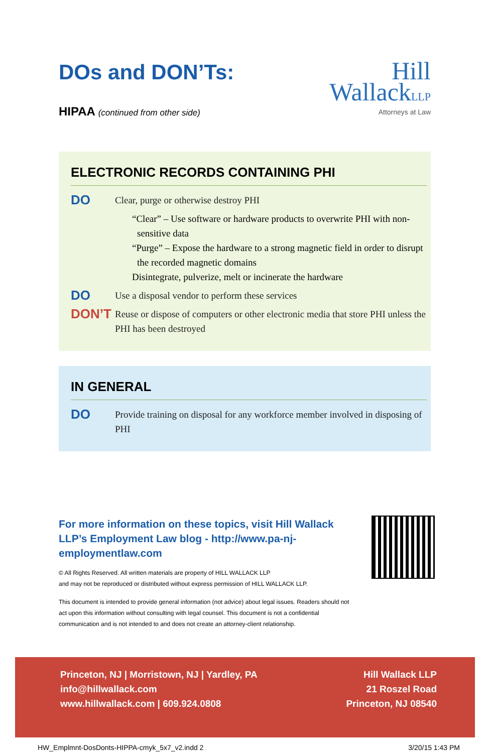DOs and DON’Ts:
HIPAA (continued from other side)
Hill
WallackLLP
Attorneys at Law
ELECTRONIC RECORDS CONTAINING PHI
DO
Clear, purge or otherwise destroy PHI
“Clear” – Use software or hardware products to overwrite PHI with non-sensitive data
“Purge” – Expose the hardware to a strong magnetic field in order to disrupt the recorded magnetic domains
Disintegrate, pulverize, melt or incinerate the hardware
DO
Use a disposal vendor to perform these services
DON’T
Reuse or dispose of computers or other electronic media that store PHI unless the PHI has been destroyed
IN GENERAL
DO
Provide training on disposal for any workforce member involved in disposing of PHI
For more information on these topics, visit Hill Wallack LLP’s Employment Law blog - http://www.pa-nj-employmentlaw.com
© All Rights Reserved. All written materials are property of HILL WALLACK LLP
and may not be reproduced or distributed without express permission of HILL WALLACK LLP.
This document is intended to provide general information (not advice) about legal issues. Readers should not act upon this information without consulting with legal counsel. This document is not a confidential communication and is not intended to and does not create an attorney-client relationship.
Princeton, NJ | Morristown, NJ | Yardley, PA
info@hillwallack.com
www.hillwallack.com | 609.924.0808
Hill Wallack LLP
21 Roszel Road
Princeton, NJ 08540
HW_Emplmnt-DosDonts-HIPPA-cmyk_5x7_v2.indd 2 3/20/15 1:43 PM